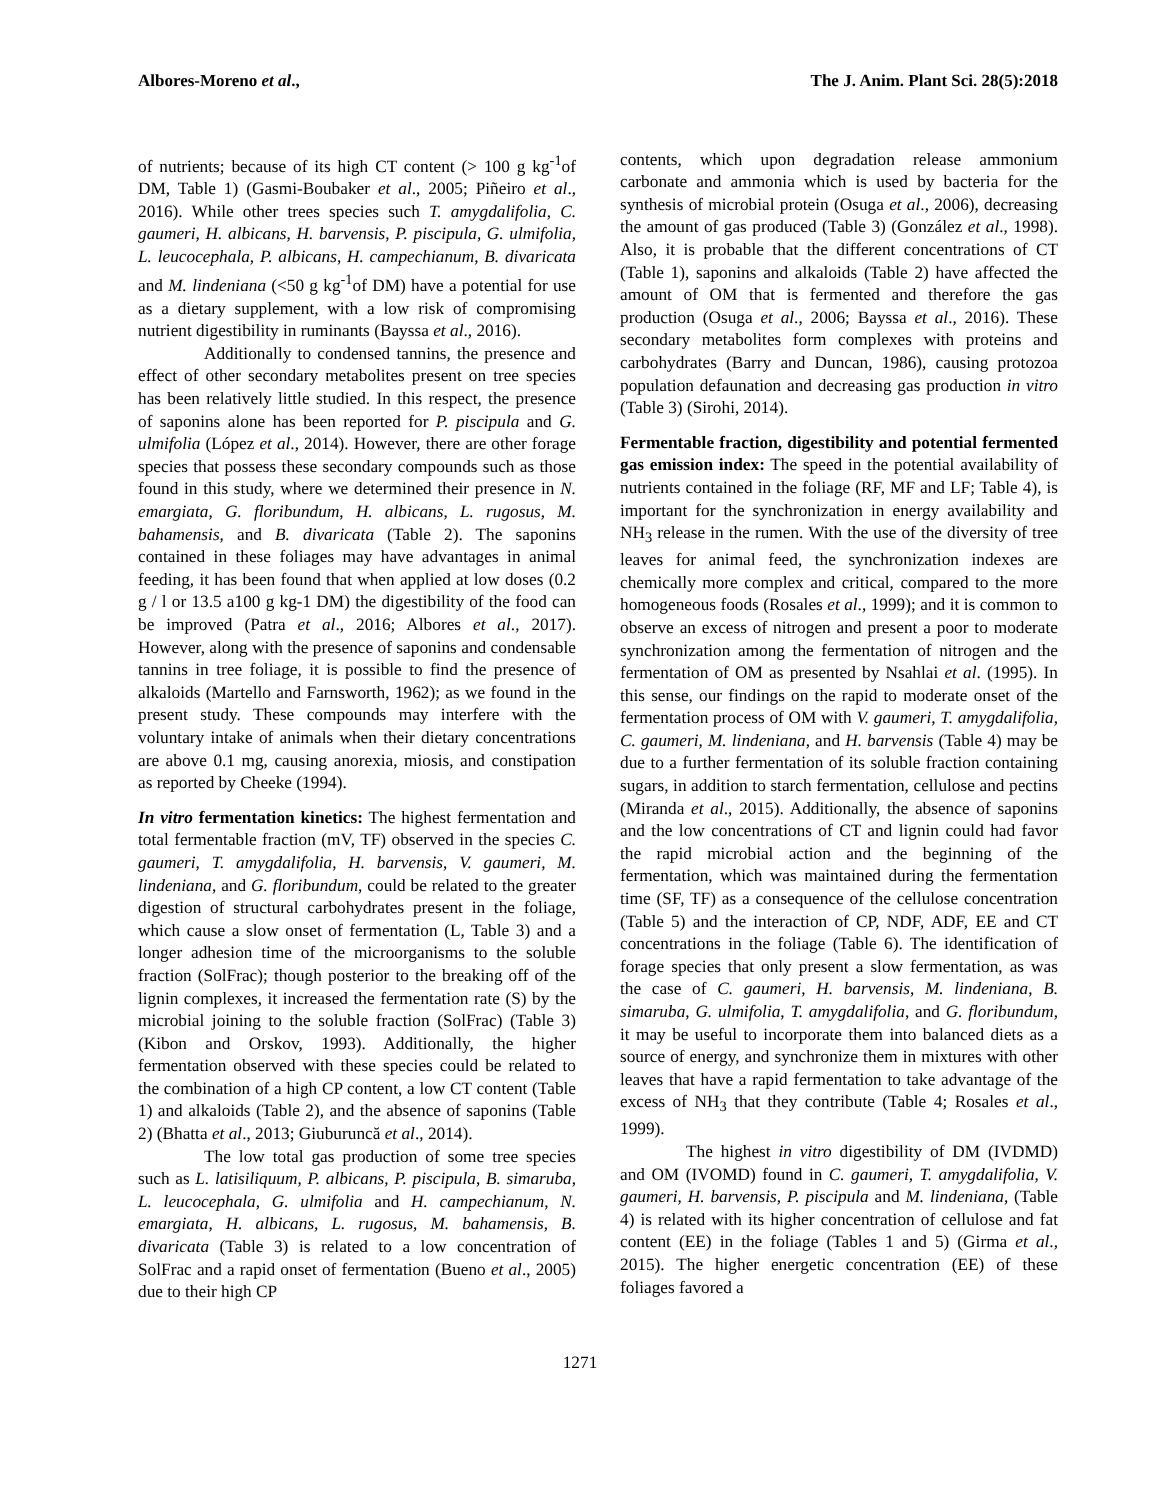Albores-Moreno et al., The J. Anim. Plant Sci. 28(5):2018
of nutrients; because of its high CT content (> 100 g kg<sup>-1</sup>of DM, Table 1) (Gasmi-Boubaker et al., 2005; Piñeiro et al., 2016). While other trees species such T. amygdalifolia, C. gaumeri, H. albicans, H. barvensis, P. piscipula, G. ulmifolia, L. leucocephala, P. albicans, H. campechianum, B. divaricata and M. lindeniana (<50 g kg<sup>-1</sup>of DM) have a potential for use as a dietary supplement, with a low risk of compromising nutrient digestibility in ruminants (Bayssa et al., 2016).
Additionally to condensed tannins, the presence and effect of other secondary metabolites present on tree species has been relatively little studied. In this respect, the presence of saponins alone has been reported for P. piscipula and G. ulmifolia (López et al., 2014). However, there are other forage species that possess these secondary compounds such as those found in this study, where we determined their presence in N. emargiata, G. floribundum, H. albicans, L. rugosus, M. bahamensis, and B. divaricata (Table 2). The saponins contained in these foliages may have advantages in animal feeding, it has been found that when applied at low doses (0.2 g / l or 13.5 a100 g kg-1 DM) the digestibility of the food can be improved (Patra et al., 2016; Albores et al., 2017). However, along with the presence of saponins and condensable tannins in tree foliage, it is possible to find the presence of alkaloids (Martello and Farnsworth, 1962); as we found in the present study. These compounds may interfere with the voluntary intake of animals when their dietary concentrations are above 0.1 mg, causing anorexia, miosis, and constipation as reported by Cheeke (1994).
In vitro fermentation kinetics: The highest fermentation and total fermentable fraction (mV, TF) observed in the species C. gaumeri, T. amygdalifolia, H. barvensis, V. gaumeri, M. lindeniana, and G. floribundum, could be related to the greater digestion of structural carbohydrates present in the foliage, which cause a slow onset of fermentation (L, Table 3) and a longer adhesion time of the microorganisms to the soluble fraction (SolFrac); though posterior to the breaking off of the lignin complexes, it increased the fermentation rate (S) by the microbial joining to the soluble fraction (SolFrac) (Table 3) (Kibon and Orskov, 1993). Additionally, the higher fermentation observed with these species could be related to the combination of a high CP content, a low CT content (Table 1) and alkaloids (Table 2), and the absence of saponins (Table 2) (Bhatta et al., 2013; Giuburuncă et al., 2014).
The low total gas production of some tree species such as L. latisiliquum, P. albicans, P. piscipula, B. simaruba, L. leucocephala, G. ulmifolia and H. campechianum, N. emargiata, H. albicans, L. rugosus, M. bahamensis, B. divaricata (Table 3) is related to a low concentration of SolFrac and a rapid onset of fermentation (Bueno et al., 2005) due to their high CP
contents, which upon degradation release ammonium carbonate and ammonia which is used by bacteria for the synthesis of microbial protein (Osuga et al., 2006), decreasing the amount of gas produced (Table 3) (González et al., 1998). Also, it is probable that the different concentrations of CT (Table 1), saponins and alkaloids (Table 2) have affected the amount of OM that is fermented and therefore the gas production (Osuga et al., 2006; Bayssa et al., 2016). These secondary metabolites form complexes with proteins and carbohydrates (Barry and Duncan, 1986), causing protozoa population defaunation and decreasing gas production in vitro (Table 3) (Sirohi, 2014).
Fermentable fraction, digestibility and potential fermented gas emission index: The speed in the potential availability of nutrients contained in the foliage (RF, MF and LF; Table 4), is important for the synchronization in energy availability and NH<sub>3</sub> release in the rumen. With the use of the diversity of tree leaves for animal feed, the synchronization indexes are chemically more complex and critical, compared to the more homogeneous foods (Rosales et al., 1999); and it is common to observe an excess of nitrogen and present a poor to moderate synchronization among the fermentation of nitrogen and the fermentation of OM as presented by Nsahlai et al. (1995). In this sense, our findings on the rapid to moderate onset of the fermentation process of OM with V. gaumeri, T. amygdalifolia, C. gaumeri, M. lindeniana, and H. barvensis (Table 4) may be due to a further fermentation of its soluble fraction containing sugars, in addition to starch fermentation, cellulose and pectins (Miranda et al., 2015). Additionally, the absence of saponins and the low concentrations of CT and lignin could had favor the rapid microbial action and the beginning of the fermentation, which was maintained during the fermentation time (SF, TF) as a consequence of the cellulose concentration (Table 5) and the interaction of CP, NDF, ADF, EE and CT concentrations in the foliage (Table 6). The identification of forage species that only present a slow fermentation, as was the case of C. gaumeri, H. barvensis, M. lindeniana, B. simaruba, G. ulmifolia, T. amygdalifolia, and G. floribundum, it may be useful to incorporate them into balanced diets as a source of energy, and synchronize them in mixtures with other leaves that have a rapid fermentation to take advantage of the excess of NH<sub>3</sub> that they contribute (Table 4; Rosales et al., 1999).
The highest in vitro digestibility of DM (IVDMD) and OM (IVOMD) found in C. gaumeri, T. amygdalifolia, V. gaumeri, H. barvensis, P. piscipula and M. lindeniana, (Table 4) is related with its higher concentration of cellulose and fat content (EE) in the foliage (Tables 1 and 5) (Girma et al., 2015). The higher energetic concentration (EE) of these foliages favored a
1271